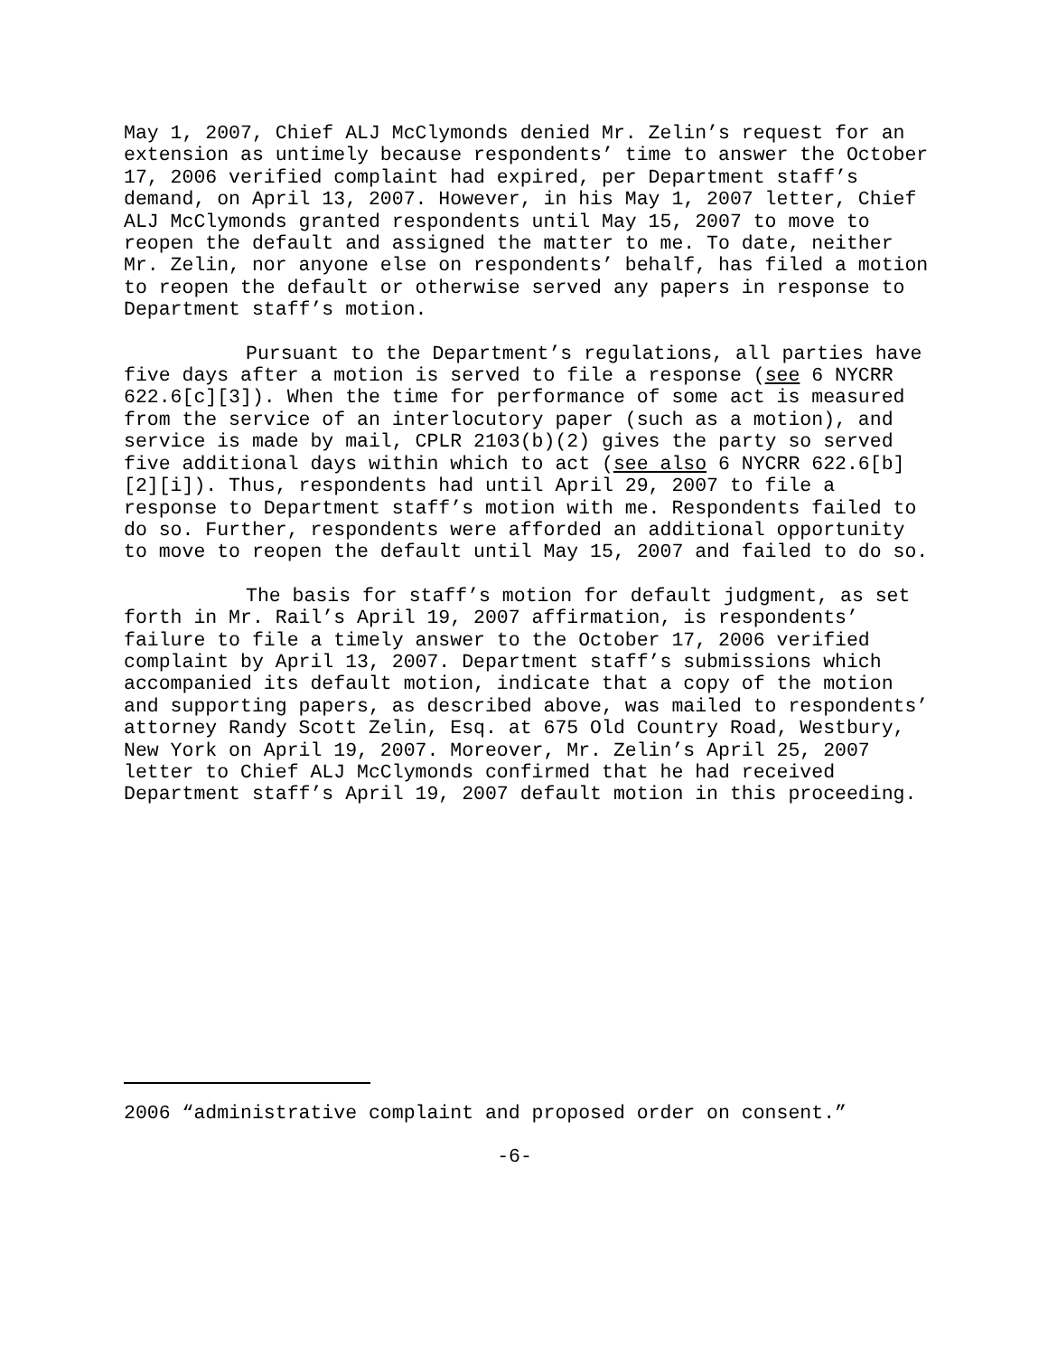May 1, 2007, Chief ALJ McClymonds denied Mr. Zelin’s request for an extension as untimely because respondents’ time to answer the October 17, 2006 verified complaint had expired, per Department staff’s demand, on April 13, 2007. However, in his May 1, 2007 letter, Chief ALJ McClymonds granted respondents until May 15, 2007 to move to reopen the default and assigned the matter to me. To date, neither Mr. Zelin, nor anyone else on respondents’ behalf, has filed a motion to reopen the default or otherwise served any papers in response to Department staff’s motion.
Pursuant to the Department’s regulations, all parties have five days after a motion is served to file a response (see 6 NYCRR 622.6[c][3]). When the time for performance of some act is measured from the service of an interlocutory paper (such as a motion), and service is made by mail, CPLR 2103(b)(2) gives the party so served five additional days within which to act (see also 6 NYCRR 622.6[b][2][i]). Thus, respondents had until April 29, 2007 to file a response to Department staff’s motion with me. Respondents failed to do so. Further, respondents were afforded an additional opportunity to move to reopen the default until May 15, 2007 and failed to do so.
The basis for staff’s motion for default judgment, as set forth in Mr. Rail’s April 19, 2007 affirmation, is respondents’ failure to file a timely answer to the October 17, 2006 verified complaint by April 13, 2007. Department staff’s submissions which accompanied its default motion, indicate that a copy of the motion and supporting papers, as described above, was mailed to respondents’ attorney Randy Scott Zelin, Esq. at 675 Old Country Road, Westbury, New York on April 19, 2007. Moreover, Mr. Zelin’s April 25, 2007 letter to Chief ALJ McClymonds confirmed that he had received Department staff’s April 19, 2007 default motion in this proceeding.
2006 “administrative complaint and proposed order on consent.”
-6-